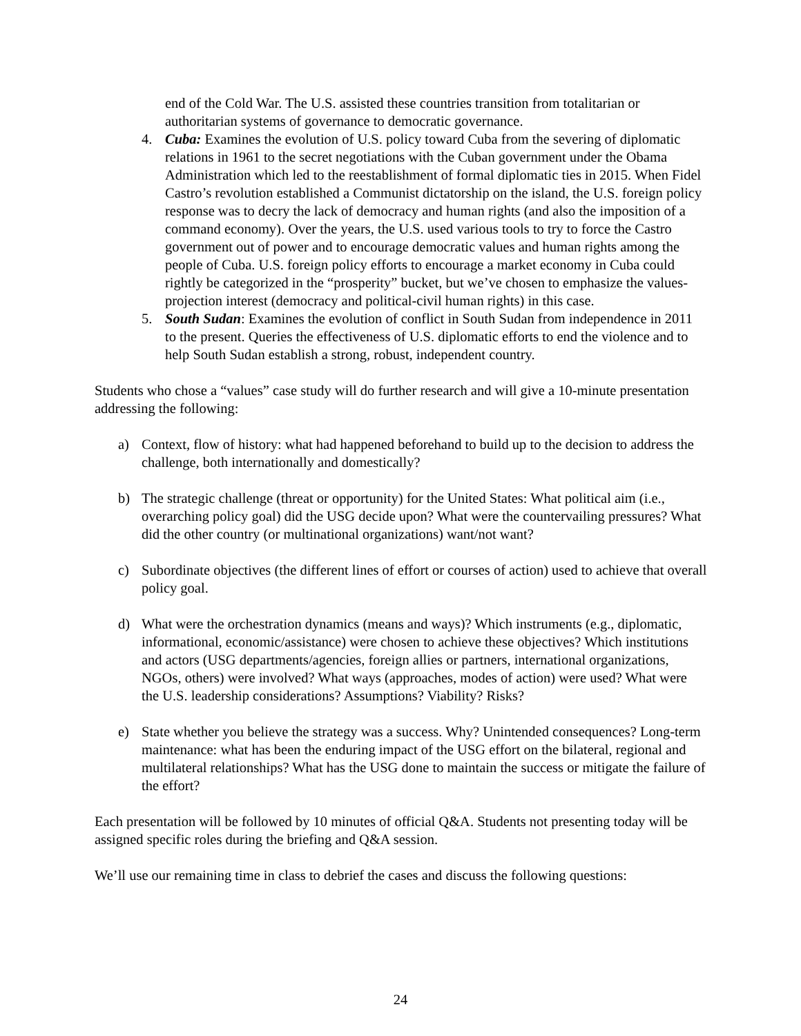end of the Cold War. The U.S. assisted these countries transition from totalitarian or authoritarian systems of governance to democratic governance.
4. Cuba: Examines the evolution of U.S. policy toward Cuba from the severing of diplomatic relations in 1961 to the secret negotiations with the Cuban government under the Obama Administration which led to the reestablishment of formal diplomatic ties in 2015. When Fidel Castro’s revolution established a Communist dictatorship on the island, the U.S. foreign policy response was to decry the lack of democracy and human rights (and also the imposition of a command economy). Over the years, the U.S. used various tools to try to force the Castro government out of power and to encourage democratic values and human rights among the people of Cuba. U.S. foreign policy efforts to encourage a market economy in Cuba could rightly be categorized in the “prosperity” bucket, but we’ve chosen to emphasize the values-projection interest (democracy and political-civil human rights) in this case.
5. South Sudan: Examines the evolution of conflict in South Sudan from independence in 2011 to the present. Queries the effectiveness of U.S. diplomatic efforts to end the violence and to help South Sudan establish a strong, robust, independent country.
Students who chose a “values” case study will do further research and will give a 10-minute presentation addressing the following:
a) Context, flow of history: what had happened beforehand to build up to the decision to address the challenge, both internationally and domestically?
b) The strategic challenge (threat or opportunity) for the United States: What political aim (i.e., overarching policy goal) did the USG decide upon? What were the countervailing pressures? What did the other country (or multinational organizations) want/not want?
c) Subordinate objectives (the different lines of effort or courses of action) used to achieve that overall policy goal.
d) What were the orchestration dynamics (means and ways)? Which instruments (e.g., diplomatic, informational, economic/assistance) were chosen to achieve these objectives? Which institutions and actors (USG departments/agencies, foreign allies or partners, international organizations, NGOs, others) were involved? What ways (approaches, modes of action) were used? What were the U.S. leadership considerations? Assumptions? Viability? Risks?
e) State whether you believe the strategy was a success. Why? Unintended consequences? Long-term maintenance: what has been the enduring impact of the USG effort on the bilateral, regional and multilateral relationships? What has the USG done to maintain the success or mitigate the failure of the effort?
Each presentation will be followed by 10 minutes of official Q&A. Students not presenting today will be assigned specific roles during the briefing and Q&A session.
We’ll use our remaining time in class to debrief the cases and discuss the following questions:
24